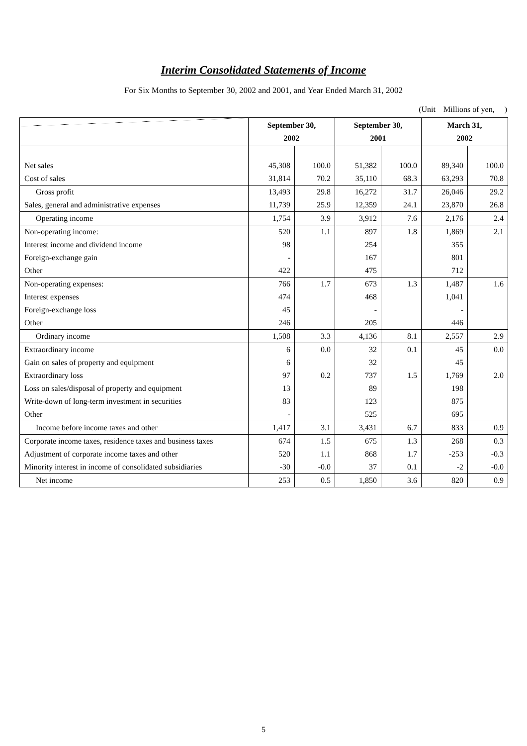Interim Consolidated Statements of Income
For Six Months to September 30, 2002 and 2001, and Year Ended March 31, 2002
(Unit　Millions of yen, 　)
| | September 30, 2002 | | September 30, 2001 | | March 31, 2002 | |
| --- | --- | --- | --- | --- | --- | --- |
| Net sales | 45,308 | 100.0 | 51,382 | 100.0 | 89,340 | 100.0 |
| Cost of sales | 31,814 | 70.2 | 35,110 | 68.3 | 63,293 | 70.8 |
| Gross profit | 13,493 | 29.8 | 16,272 | 31.7 | 26,046 | 29.2 |
| Sales, general and administrative expenses | 11,739 | 25.9 | 12,359 | 24.1 | 23,870 | 26.8 |
| Operating income | 1,754 | 3.9 | 3,912 | 7.6 | 2,176 | 2.4 |
| Non-operating income: | 520 | 1.1 | 897 | 1.8 | 1,869 | 2.1 |
| Interest income and dividend income | 98 | | 254 | | 355 | |
| Foreign-exchange gain | - | | 167 | | 801 | |
| Other | 422 | | 475 | | 712 | |
| Non-operating expenses: | 766 | 1.7 | 673 | 1.3 | 1,487 | 1.6 |
| Interest expenses | 474 | | 468 | | 1,041 | |
| Foreign-exchange loss | 45 | | - | | - | |
| Other | 246 | | 205 | | 446 | |
| Ordinary income | 1,508 | 3.3 | 4,136 | 8.1 | 2,557 | 2.9 |
| Extraordinary income | 6 | 0.0 | 32 | 0.1 | 45 | 0.0 |
| Gain on sales of property and equipment | 6 | | 32 | | 45 | |
| Extraordinary loss | 97 | 0.2 | 737 | 1.5 | 1,769 | 2.0 |
| Loss on sales/disposal of property and equipment | 13 | | 89 | | 198 | |
| Write-down of long-term investment in securities | 83 | | 123 | | 875 | |
| Other | - | | 525 | | 695 | |
| Income before income taxes and other | 1,417 | 3.1 | 3,431 | 6.7 | 833 | 0.9 |
| Corporate income taxes, residence taxes and business taxes | 674 | 1.5 | 675 | 1.3 | 268 | 0.3 |
| Adjustment of corporate income taxes and other | 520 | 1.1 | 868 | 1.7 | -253 | -0.3 |
| Minority interest in income of consolidated subsidiaries | -30 | -0.0 | 37 | 0.1 | -2 | -0.0 |
| Net income | 253 | 0.5 | 1,850 | 3.6 | 820 | 0.9 |
5